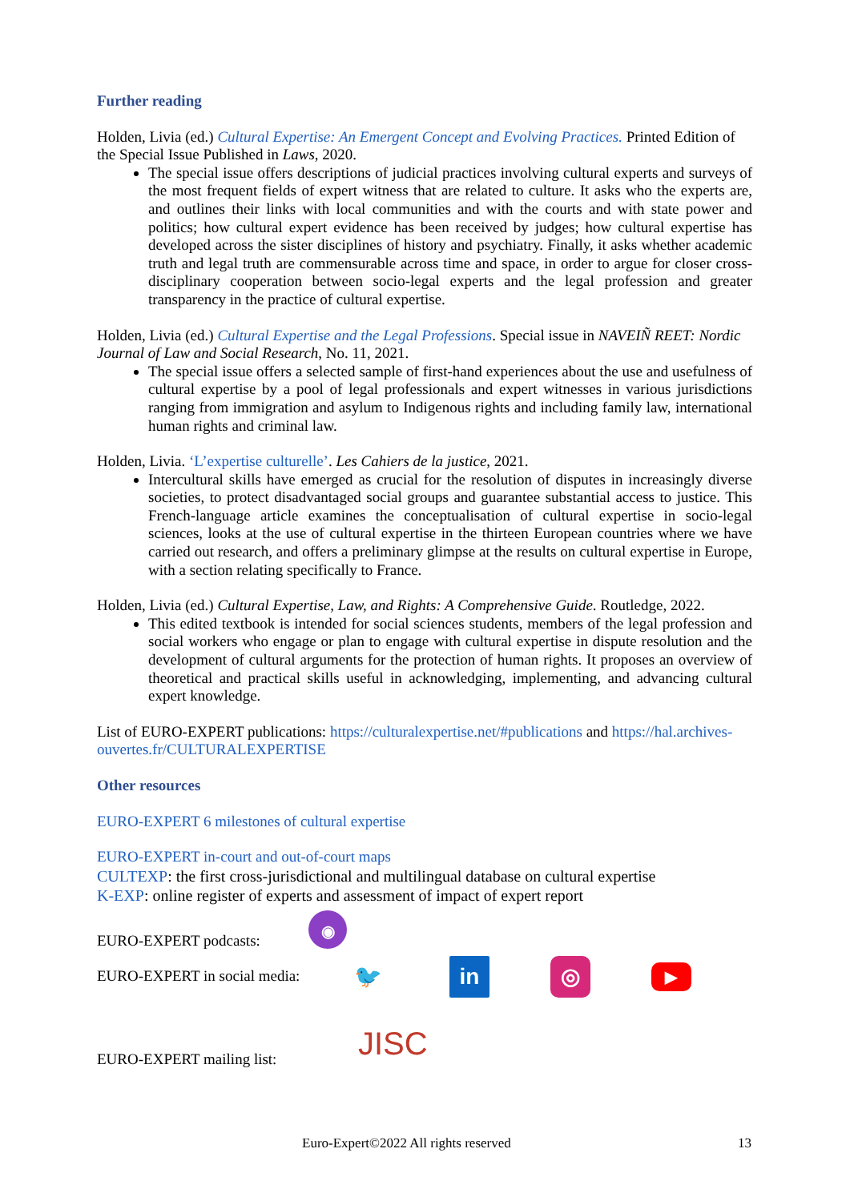Further reading
Holden, Livia (ed.) Cultural Expertise: An Emergent Concept and Evolving Practices. Printed Edition of the Special Issue Published in Laws, 2020.
The special issue offers descriptions of judicial practices involving cultural experts and surveys of the most frequent fields of expert witness that are related to culture. It asks who the experts are, and outlines their links with local communities and with the courts and with state power and politics; how cultural expert evidence has been received by judges; how cultural expertise has developed across the sister disciplines of history and psychiatry. Finally, it asks whether academic truth and legal truth are commensurable across time and space, in order to argue for closer cross-disciplinary cooperation between socio-legal experts and the legal profession and greater transparency in the practice of cultural expertise.
Holden, Livia (ed.) Cultural Expertise and the Legal Professions. Special issue in NAVEIÑ REET: Nordic Journal of Law and Social Research, No. 11, 2021.
The special issue offers a selected sample of first-hand experiences about the use and usefulness of cultural expertise by a pool of legal professionals and expert witnesses in various jurisdictions ranging from immigration and asylum to Indigenous rights and including family law, international human rights and criminal law.
Holden, Livia. ‘L’expertise culturelle’. Les Cahiers de la justice, 2021.
Intercultural skills have emerged as crucial for the resolution of disputes in increasingly diverse societies, to protect disadvantaged social groups and guarantee substantial access to justice. This French-language article examines the conceptualisation of cultural expertise in socio-legal sciences, looks at the use of cultural expertise in the thirteen European countries where we have carried out research, and offers a preliminary glimpse at the results on cultural expertise in Europe, with a section relating specifically to France.
Holden, Livia (ed.) Cultural Expertise, Law, and Rights: A Comprehensive Guide. Routledge, 2022.
This edited textbook is intended for social sciences students, members of the legal profession and social workers who engage or plan to engage with cultural expertise in dispute resolution and the development of cultural arguments for the protection of human rights. It proposes an overview of theoretical and practical skills useful in acknowledging, implementing, and advancing cultural expert knowledge.
List of EURO-EXPERT publications: https://culturalexpertise.net/#publications and https://hal.archives-ouvertes.fr/CULTURALEXPERTISE
Other resources
EURO-EXPERT 6 milestones of cultural expertise
EURO-EXPERT in-court and out-of-court maps
CULTEXP: the first cross-jurisdictional and multilingual database on cultural expertise
K-EXP: online register of experts and assessment of impact of expert report
EURO-EXPERT podcasts: ◉
EURO-EXPERT in social media: 🐦 in ◎ ▶
EURO-EXPERT mailing list: JISC
Euro-Expert©2022 All rights reserved 13